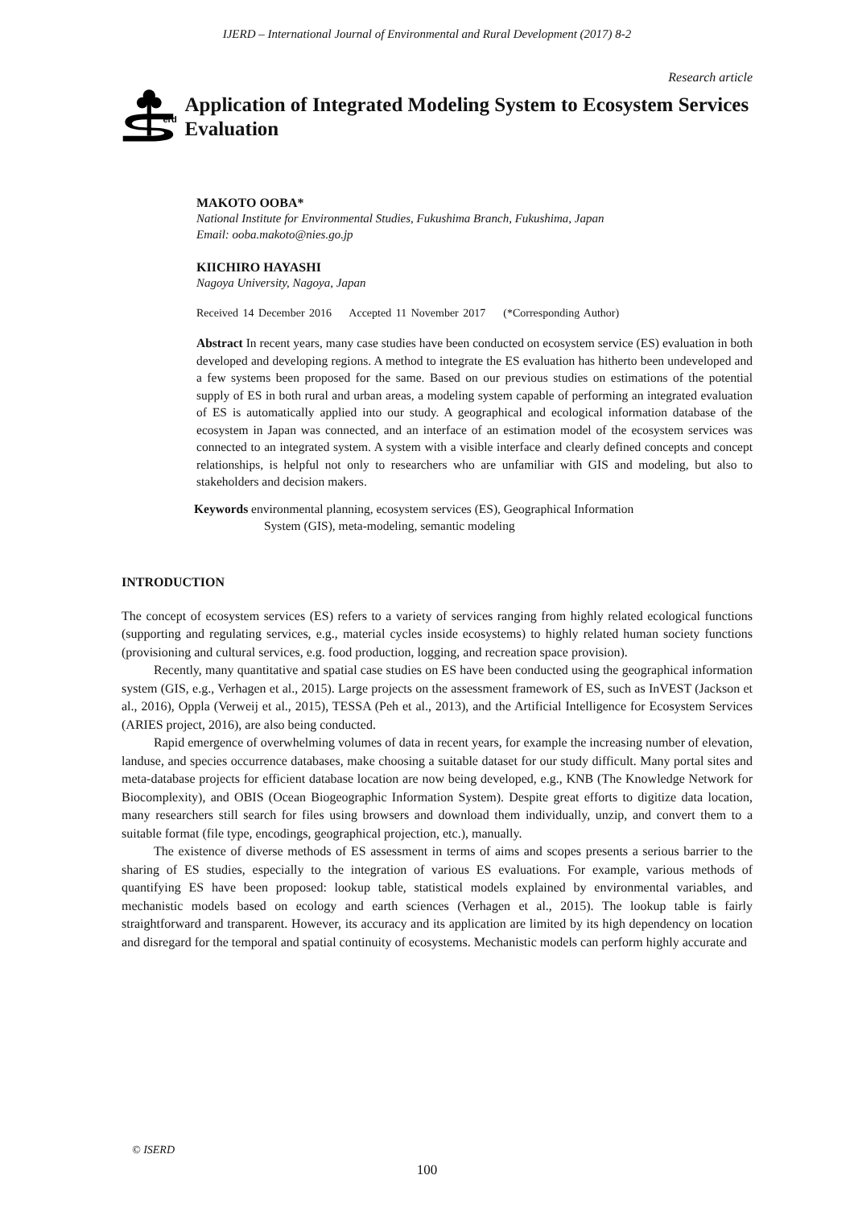IJERD – International Journal of Environmental and Rural Development (2017) 8-2
Research article
erd
Application of Integrated Modeling System to Ecosystem Services Evaluation
MAKOTO OOBA*
National Institute for Environmental Studies, Fukushima Branch, Fukushima, Japan
Email: ooba.makoto@nies.go.jp
KIICHIRO HAYASHI
Nagoya University, Nagoya, Japan
Received 14 December 2016 Accepted 11 November 2017 (*Corresponding Author)
Abstract In recent years, many case studies have been conducted on ecosystem service (ES) evaluation in both developed and developing regions. A method to integrate the ES evaluation has hitherto been undeveloped and a few systems been proposed for the same. Based on our previous studies on estimations of the potential supply of ES in both rural and urban areas, a modeling system capable of performing an integrated evaluation of ES is automatically applied into our study. A geographical and ecological information database of the ecosystem in Japan was connected, and an interface of an estimation model of the ecosystem services was connected to an integrated system. A system with a visible interface and clearly defined concepts and concept relationships, is helpful not only to researchers who are unfamiliar with GIS and modeling, but also to stakeholders and decision makers.
Keywords environmental planning, ecosystem services (ES), Geographical Information
System (GIS), meta-modeling, semantic modeling
INTRODUCTION
The concept of ecosystem services (ES) refers to a variety of services ranging from highly related ecological functions (supporting and regulating services, e.g., material cycles inside ecosystems) to highly related human society functions (provisioning and cultural services, e.g. food production, logging, and recreation space provision).
Recently, many quantitative and spatial case studies on ES have been conducted using the geographical information system (GIS, e.g., Verhagen et al., 2015). Large projects on the assessment framework of ES, such as InVEST (Jackson et al., 2016), Oppla (Verweij et al., 2015), TESSA (Peh et al., 2013), and the Artificial Intelligence for Ecosystem Services (ARIES project, 2016), are also being conducted.
Rapid emergence of overwhelming volumes of data in recent years, for example the increasing number of elevation, landuse, and species occurrence databases, make choosing a suitable dataset for our study difficult. Many portal sites and meta-database projects for efficient database location are now being developed, e.g., KNB (The Knowledge Network for Biocomplexity), and OBIS (Ocean Biogeographic Information System). Despite great efforts to digitize data location, many researchers still search for files using browsers and download them individually, unzip, and convert them to a suitable format (file type, encodings, geographical projection, etc.), manually.
The existence of diverse methods of ES assessment in terms of aims and scopes presents a serious barrier to the sharing of ES studies, especially to the integration of various ES evaluations. For example, various methods of quantifying ES have been proposed: lookup table, statistical models explained by environmental variables, and mechanistic models based on ecology and earth sciences (Verhagen et al., 2015). The lookup table is fairly straightforward and transparent. However, its accuracy and its application are limited by its high dependency on location and disregard for the temporal and spatial continuity of ecosystems. Mechanistic models can perform highly accurate and
© ISERD
100